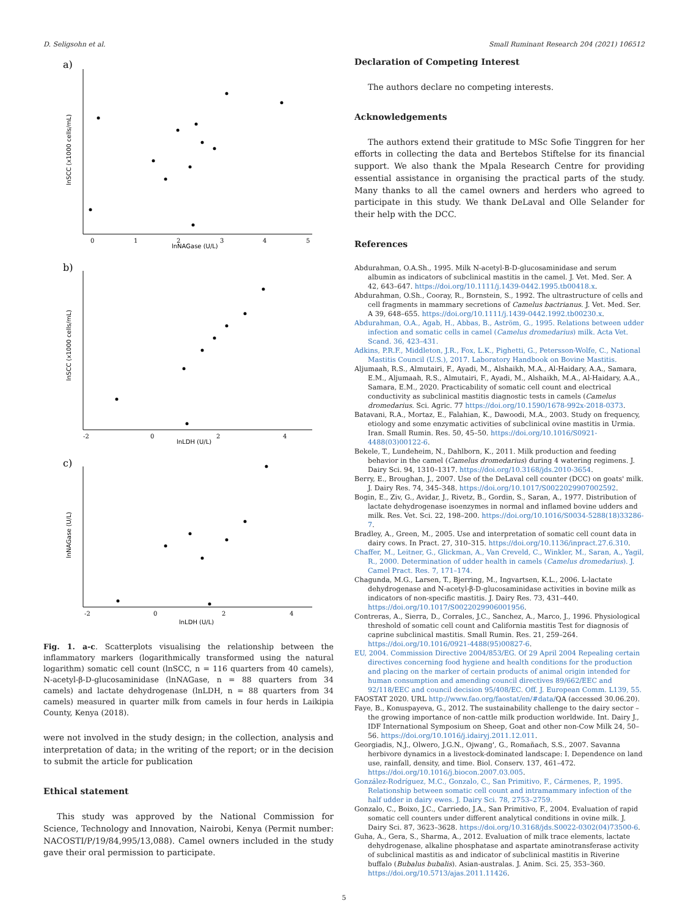D. Seligsohn et al. Small Ruminant Research 204 (2021) 106512
a)
lnNAGase (U/L)
lnSCC (x1000 cells/mL)
0
1
2
3
4
5
b)
lnLDH (U/L)
lnSCC (x1000 cells/mL)
-2
0
2
4
c)
lnLDH (U/L)
lnNAGase (U/L)
-2
0
2
4
Fig. 1. a-c. Scatterplots visualising the relationship between the inflammatory markers (logarithmically transformed using the natural logarithm) somatic cell count (lnSCC, n = 116 quarters from 40 camels), N-acetyl-β-D-glucosaminidase (lnNAGase, n = 88 quarters from 34 camels) and lactate dehydrogenase (lnLDH, n = 88 quarters from 34 camels) measured in quarter milk from camels in four herds in Laikipia County, Kenya (2018).
were not involved in the study design; in the collection, analysis and interpretation of data; in the writing of the report; or in the decision to submit the article for publication
Ethical statement
This study was approved by the National Commission for Science, Technology and Innovation, Nairobi, Kenya (Permit number: NACOSTI/P/19/84,995/13,088). Camel owners included in the study gave their oral permission to participate.
Declaration of Competing Interest
The authors declare no competing interests.
Acknowledgements
The authors extend their gratitude to MSc Sofie Tinggren for her efforts in collecting the data and Bertebos Stiftelse for its financial support. We also thank the Mpala Research Centre for providing essential assistance in organising the practical parts of the study. Many thanks to all the camel owners and herders who agreed to participate in this study. We thank DeLaval and Olle Selander for their help with the DCC.
References
Abdurahman, O.A.Sh., 1995. Milk N-acetyl-B-D-glucosaminidase and serum albumin as indicators of subclinical mastitis in the camel. J. Vet. Med. Ser. A 42, 643–647. https://doi.org/10.1111/j.1439-0442.1995.tb00418.x.
Abdurahman, O.Sh., Cooray, R., Bornstein, S., 1992. The ultrastructure of cells and cell fragments in mammary secretions of Camelus bactrianus. J. Vet. Med. Ser. A 39, 648–655. https://doi.org/10.1111/j.1439-0442.1992.tb00230.x.
Abdurahman, O.A., Agab, H., Abbas, B., Aström, G., 1995. Relations between udder infection and somatic cells in camel (Camelus dromedarius) milk. Acta Vet. Scand. 36, 423–431.
Adkins, P.R.F., Middleton, J.R., Fox, L.K., Pighetti, G., Petersson-Wolfe, C., National Mastitis Council (U.S.), 2017. Laboratory Handbook on Bovine Mastitis.
Aljumaah, R.S., Almutairi, F., Ayadi, M., Alshaikh, M.A., Al-Haidary, A.A., Samara, E.M., Aljumaah, R.S., Almutairi, F., Ayadi, M., Alshaikh, M.A., Al-Haidary, A.A., Samara, E.M., 2020. Practicability of somatic cell count and electrical conductivity as subclinical mastitis diagnostic tests in camels (Camelus dromedarius. Sci. Agric. 77 https://doi.org/10.1590/1678-992x-2018-0373.
Batavani, R.A., Mortaz, E., Falahian, K., Dawoodi, M.A., 2003. Study on frequency, etiology and some enzymatic activities of subclinical ovine mastitis in Urmia. Iran. Small Rumin. Res. 50, 45–50. https://doi.org/10.1016/S0921-4488(03)00122-6.
Bekele, T., Lundeheim, N., Dahlborn, K., 2011. Milk production and feeding behavior in the camel (Camelus dromedarius) during 4 watering regimens. J. Dairy Sci. 94, 1310–1317. https://doi.org/10.3168/jds.2010-3654.
Berry, E., Broughan, J., 2007. Use of the DeLaval cell counter (DCC) on goats' milk. J. Dairy Res. 74, 345–348. https://doi.org/10.1017/S0022029907002592.
Bogin, E., Ziv, G., Avidar, J., Rivetz, B., Gordin, S., Saran, A., 1977. Distribution of lactate dehydrogenase isoenzymes in normal and inflamed bovine udders and milk. Res. Vet. Sci. 22, 198–200. https://doi.org/10.1016/S0034-5288(18)33286-7.
Bradley, A., Green, M., 2005. Use and interpretation of somatic cell count data in dairy cows. In Pract. 27, 310–315. https://doi.org/10.1136/inpract.27.6.310.
Chaffer, M., Leitner, G., Glickman, A., Van Creveld, C., Winkler, M., Saran, A., Yagil, R., 2000. Determination of udder health in camels (Camelus dromedarius). J. Camel Pract. Res. 7, 171–174.
Chagunda, M.G., Larsen, T., Bjerring, M., Ingvartsen, K.L., 2006. L-lactate dehydrogenase and N-acetyl-β-D-glucosaminidase activities in bovine milk as indicators of non-specific mastitis. J. Dairy Res. 73, 431–440. https://doi.org/10.1017/S0022029906001956.
Contreras, A., Sierra, D., Corrales, J.C., Sanchez, A., Marco, J., 1996. Physiological threshold of somatic cell count and California mastitis Test for diagnosis of caprine subclinical mastitis. Small Rumin. Res. 21, 259–264. https://doi.org/10.1016/0921-4488(95)00827-6.
EU, 2004. Commission Directive 2004/853/EG. Of 29 April 2004 Repealing certain directives concerning food hygiene and health conditions for the production and placing on the marker of certain products of animal origin intended for human consumption and amending council directives 89/662/EEC and 92/118/EEC and council decision 95/408/EC. Off. J. European Comm. L139, 55.
FAOSTAT 2020. URL http://www.fao.org/faostat/en/#data/QA (accessed 30.06.20).
Faye, B., Konuspayeva, G., 2012. The sustainability challenge to the dairy sector – the growing importance of non-cattle milk production worldwide. Int. Dairy J., IDF International Symposium on Sheep, Goat and other non-Cow Milk 24, 50–56. https://doi.org/10.1016/j.idairyj.2011.12.011.
Georgiadis, N.J., Olwero, J.G.N., Ojwang', G., Romañach, S.S., 2007. Savanna herbivore dynamics in a livestock-dominated landscape: I. Dependence on land use, rainfall, density, and time. Biol. Conserv. 137, 461–472. https://doi.org/10.1016/j.biocon.2007.03.005.
González-Rodríguez, M.C., Gonzalo, C., San Primitivo, F., Cármenes, P., 1995. Relationship between somatic cell count and intramammary infection of the half udder in dairy ewes. J. Dairy Sci. 78, 2753–2759.
Gonzalo, C., Boixo, J.C., Carriedo, J.A., San Primitivo, F., 2004. Evaluation of rapid somatic cell counters under different analytical conditions in ovine milk. J. Dairy Sci. 87, 3623–3628. https://doi.org/10.3168/jds.S0022-0302(04)73500-6.
Guha, A., Gera, S., Sharma, A., 2012. Evaluation of milk trace elements, lactate dehydrogenase, alkaline phosphatase and aspartate aminotransferase activity of subclinical mastitis as and indicator of subclinical mastitis in Riverine buffalo (Bubalus bubalis). Asian-australas. J. Anim. Sci. 25, 353–360. https://doi.org/10.5713/ajas.2011.11426.
5